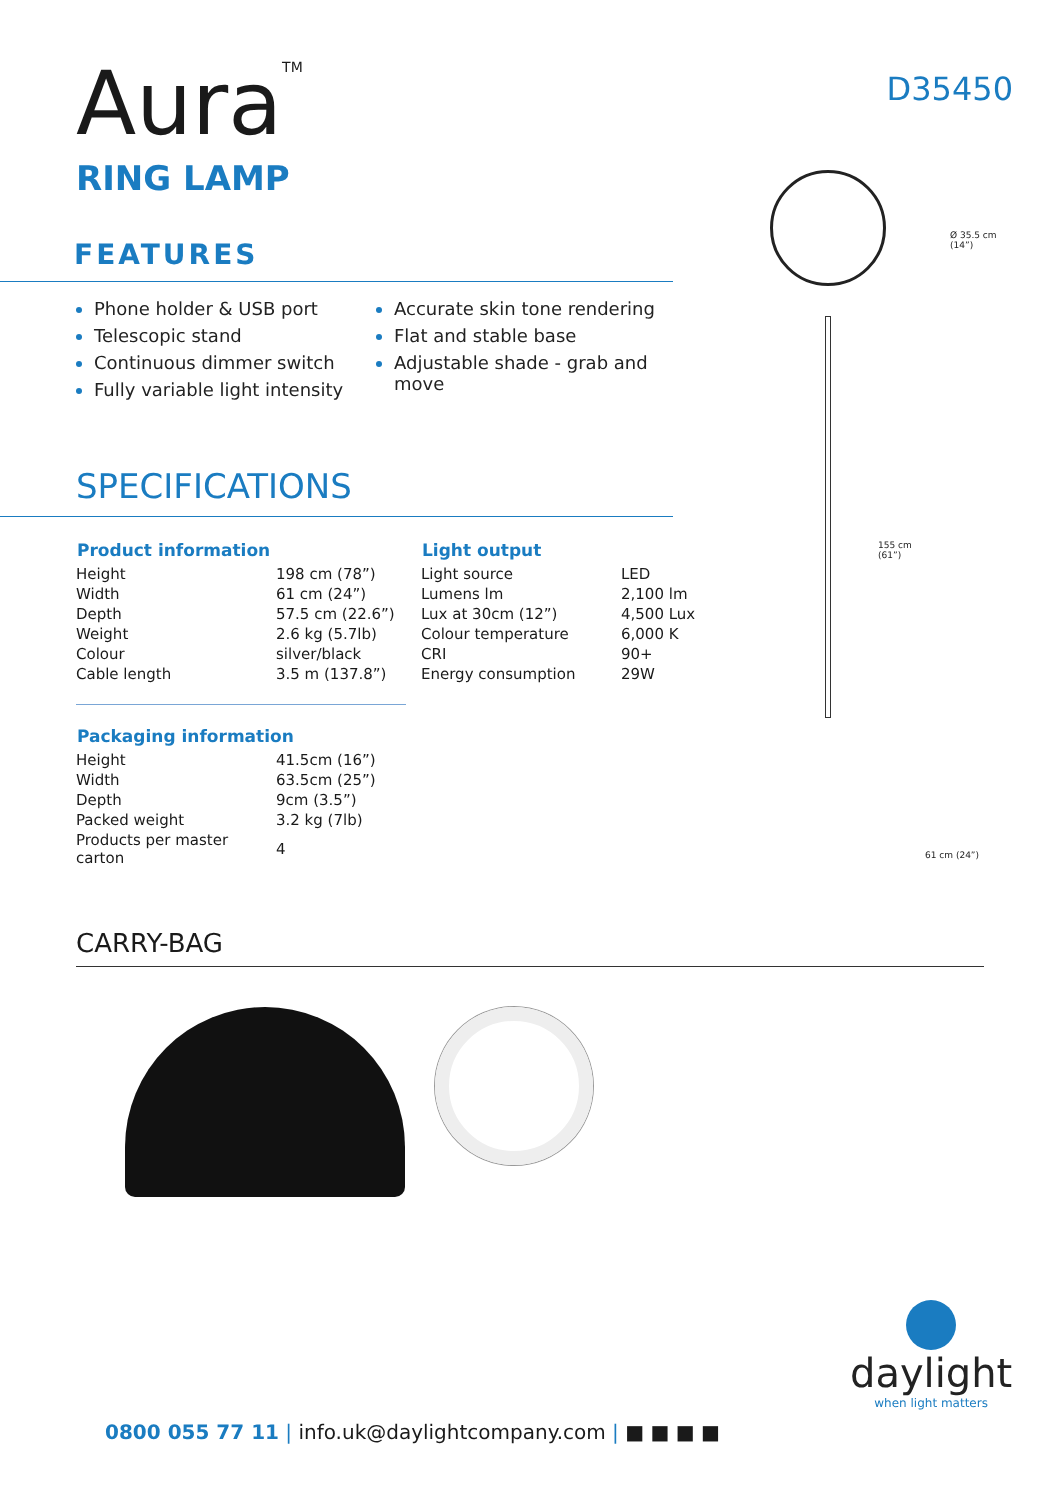Aura<sup>TM</sup>
D35450
RING LAMP
FEATURES
Phone holder & USB port
Telescopic stand
Continuous dimmer switch
Fully variable light intensity
Accurate skin tone rendering
Flat and stable base
Adjustable shade - grab and move
SPECIFICATIONS
| Product information | |
| --- | --- |
| Height | 198 cm (78”) |
| Width | 61 cm (24”) |
| Depth | 57.5 cm (22.6”) |
| Weight | 2.6 kg (5.7lb) |
| Colour | silver/black |
| Cable length | 3.5 m (137.8”) |
| Packaging information | |
| --- | --- |
| Height | 41.5cm (16”) |
| Width | 63.5cm (25”) |
| Depth | 9cm (3.5”) |
| Packed weight | 3.2 kg (7lb) |
| Products per master carton | 4 |
| Light output | |
| --- | --- |
| Light source | LED |
| Lumens lm | 2,100 lm |
| Lux at 30cm (12”) | 4,500 Lux |
| Colour temperature | 6,000 K |
| CRI | 90+ |
| Energy consumption | 29W |
CARRY-BAG
Ø 35.5 cm
(14”)
155 cm
(61”)
61 cm (24”)
daylight
when light matters
0800 055 77 11 | info.uk@daylightcompany.com | ■ ■ ■ ■